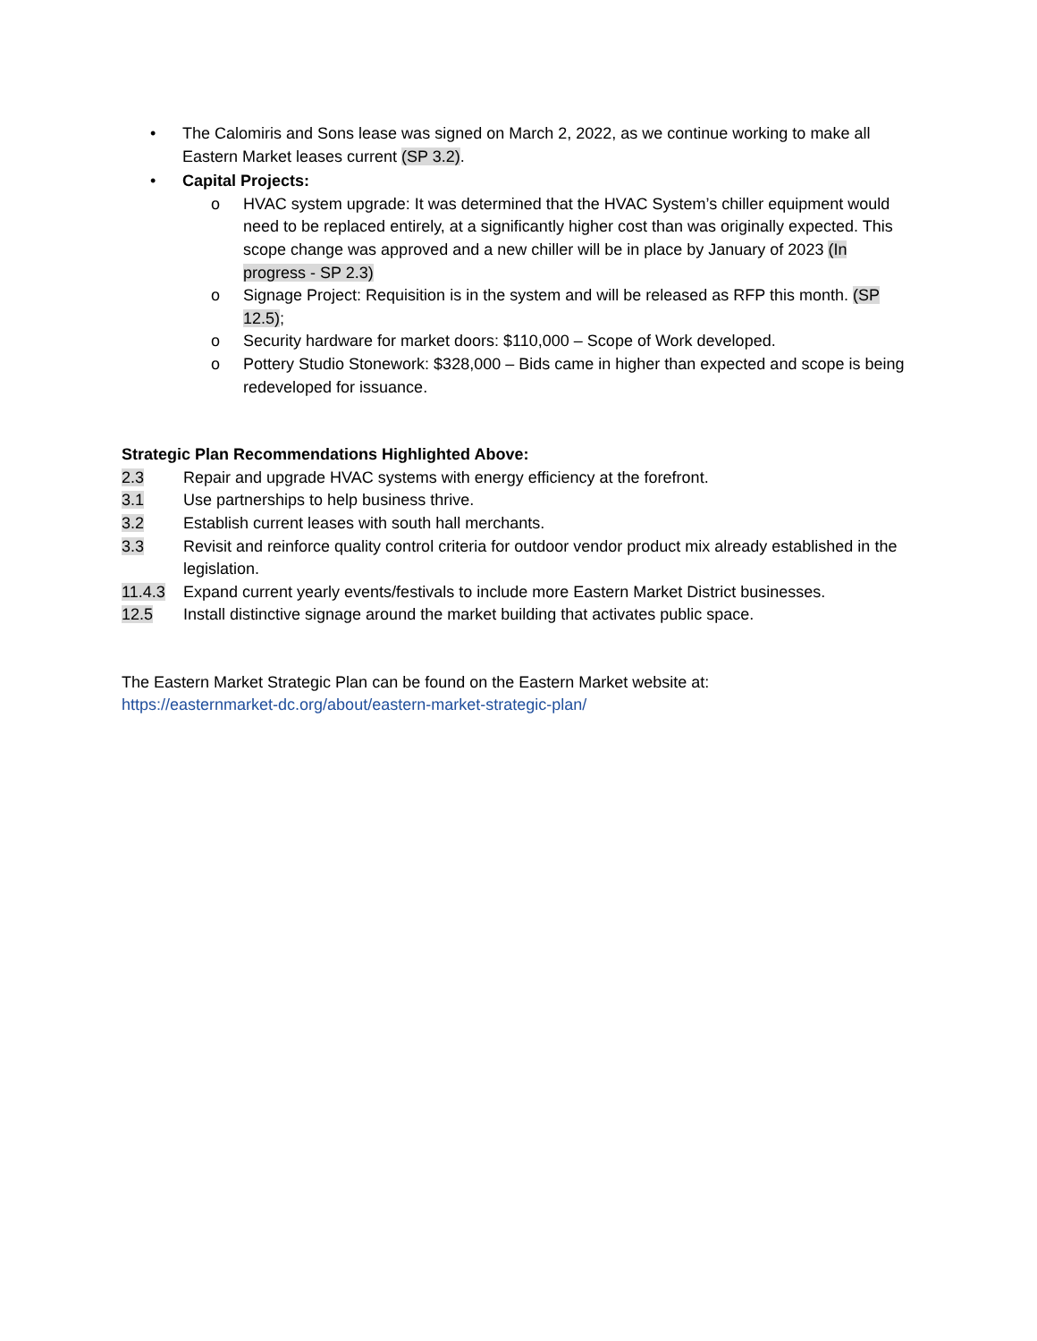• The Calomiris and Sons lease was signed on March 2, 2022, as we continue working to make all Eastern Market leases current (SP 3.2).
• Capital Projects:
o HVAC system upgrade: It was determined that the HVAC System’s chiller equipment would need to be replaced entirely, at a significantly higher cost than was originally expected. This scope change was approved and a new chiller will be in place by January of 2023 (In progress - SP 2.3)
o Signage Project: Requisition is in the system and will be released as RFP this month. (SP 12.5);
o Security hardware for market doors: $110,000 – Scope of Work developed.
o Pottery Studio Stonework: $328,000 – Bids came in higher than expected and scope is being redeveloped for issuance.
Strategic Plan Recommendations Highlighted Above:
2.3 Repair and upgrade HVAC systems with energy efficiency at the forefront.
3.1 Use partnerships to help business thrive.
3.2 Establish current leases with south hall merchants.
3.3 Revisit and reinforce quality control criteria for outdoor vendor product mix already established in the legislation.
11.4.3 Expand current yearly events/festivals to include more Eastern Market District businesses.
12.5 Install distinctive signage around the market building that activates public space.
The Eastern Market Strategic Plan can be found on the Eastern Market website at:
https://easternmarket-dc.org/about/eastern-market-strategic-plan/